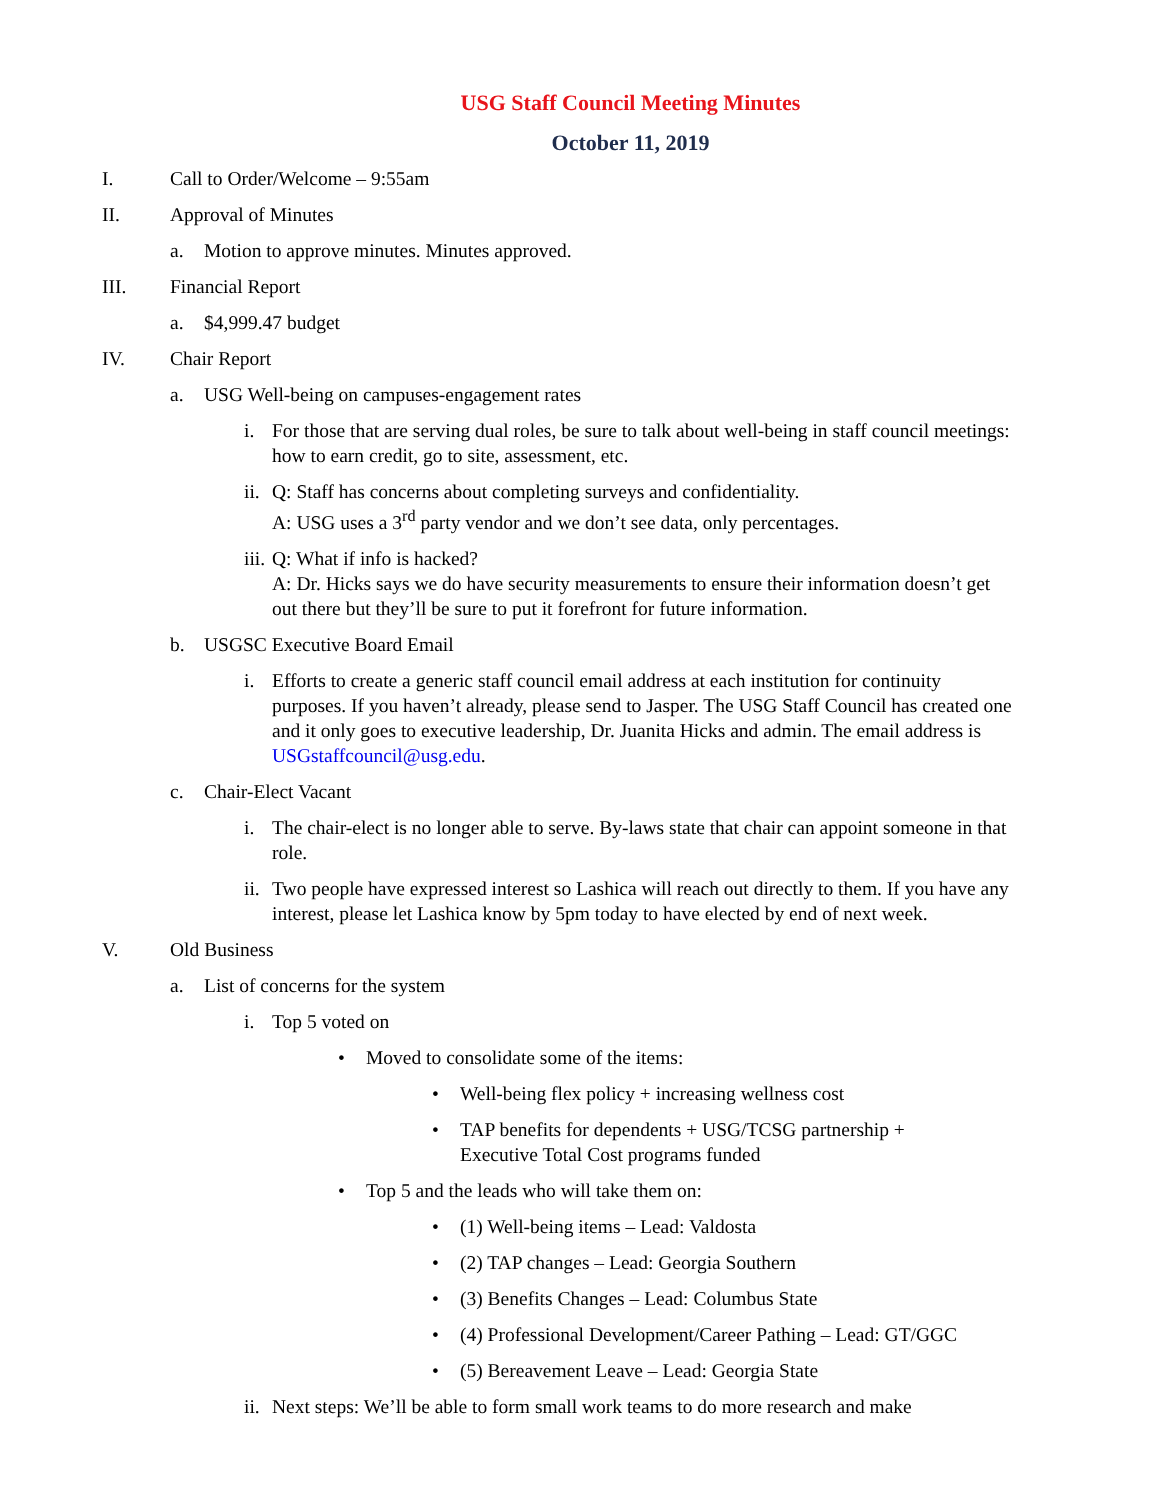USG Staff Council Meeting Minutes
October 11, 2019
I. Call to Order/Welcome – 9:55am
II. Approval of Minutes
a. Motion to approve minutes. Minutes approved.
III. Financial Report
a. $4,999.47 budget
IV. Chair Report
a. USG Well-being on campuses-engagement rates
i. For those that are serving dual roles, be sure to talk about well-being in staff council meetings: how to earn credit, go to site, assessment, etc.
ii. Q: Staff has concerns about completing surveys and confidentiality.
A: USG uses a 3<sup>rd</sup> party vendor and we don’t see data, only percentages.
iii. Q: What if info is hacked?
A: Dr. Hicks says we do have security measurements to ensure their information doesn’t get out there but they’ll be sure to put it forefront for future information.
b. USGSC Executive Board Email
i. Efforts to create a generic staff council email address at each institution for continuity purposes. If you haven’t already, please send to Jasper. The USG Staff Council has created one and it only goes to executive leadership, Dr. Juanita Hicks and admin. The email address is USGstaffcouncil@usg.edu.
c. Chair-Elect Vacant
i. The chair-elect is no longer able to serve. By-laws state that chair can appoint someone in that role.
ii. Two people have expressed interest so Lashica will reach out directly to them. If you have any interest, please let Lashica know by 5pm today to have elected by end of next week.
V. Old Business
a. List of concerns for the system
i. Top 5 voted on
• Moved to consolidate some of the items:
• Well-being flex policy + increasing wellness cost
• TAP benefits for dependents + USG/TCSG partnership +
Executive Total Cost programs funded
• Top 5 and the leads who will take them on:
• (1) Well-being items – Lead: Valdosta
• (2) TAP changes – Lead: Georgia Southern
• (3) Benefits Changes – Lead: Columbus State
• (4) Professional Development/Career Pathing – Lead: GT/GGC
• (5) Bereavement Leave – Lead: Georgia State
ii. Next steps: We’ll be able to form small work teams to do more research and make